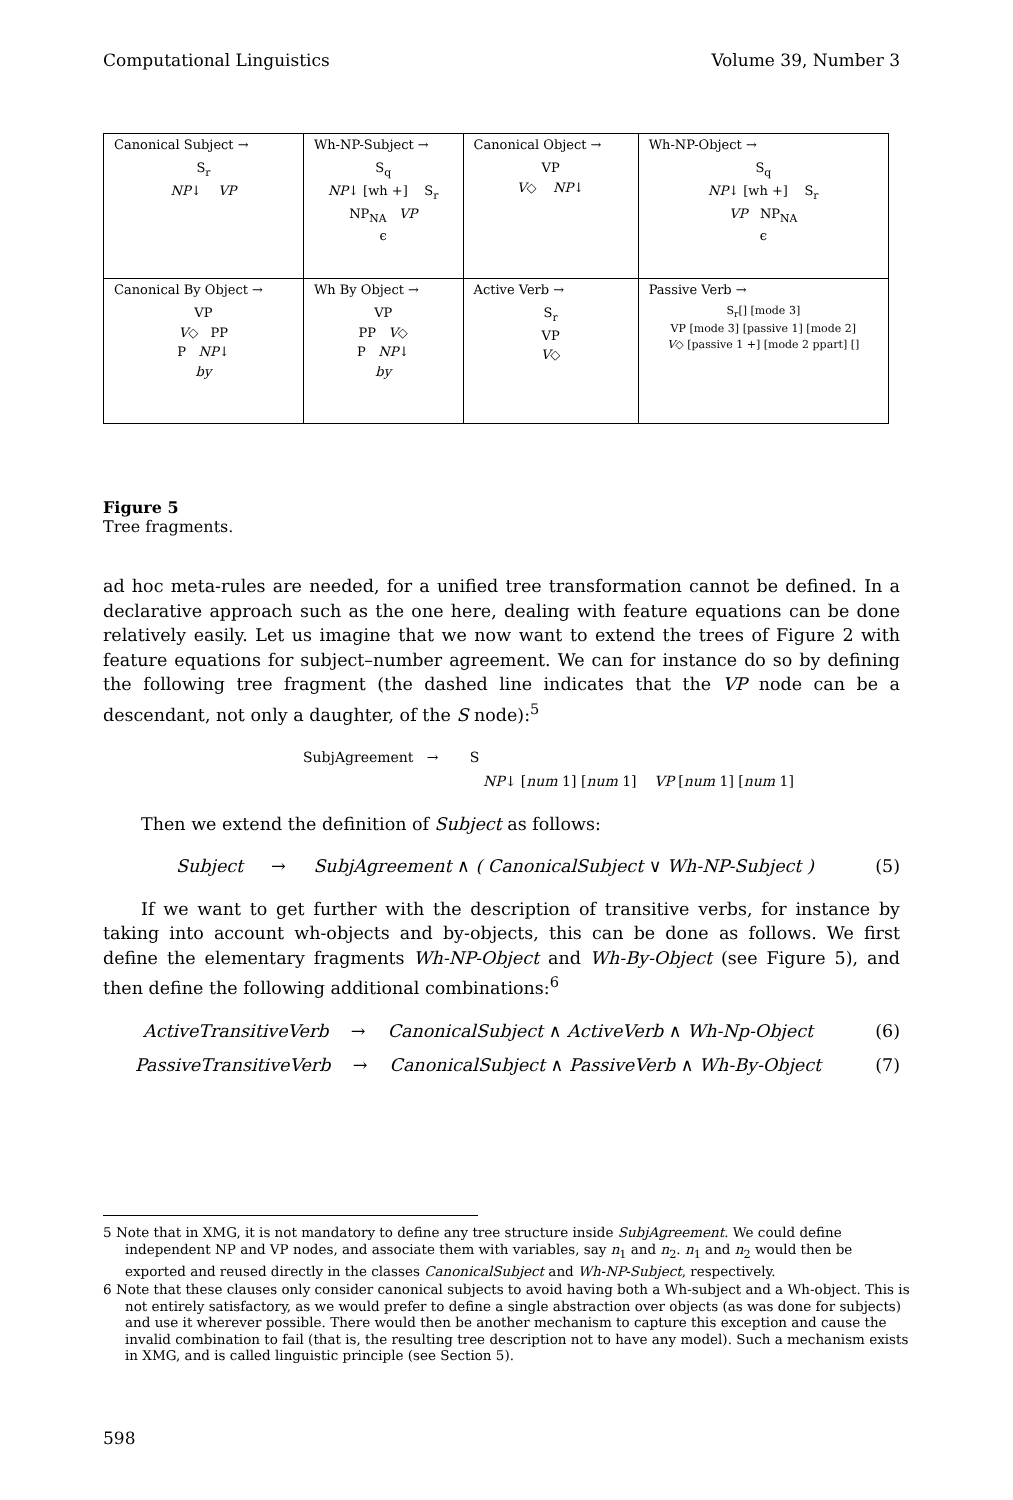Computational Linguistics Volume 39, Number 3
| Canonical Subject → S<sub>r</sub> NP ↓ VP | Wh-NP-Subject → S<sub>q</sub> NP ↓ [wh +] S<sub>r</sub> NP<sub>NA</sub> VP ϵ | Canonical Object → VP V ◇ NP ↓ | Wh-NP-Object → S<sub>q</sub> NP ↓ [wh +] S<sub>r</sub> VP NP<sub>NA</sub> ϵ |
| Canonical By Object → VP V ◇ PP P NP ↓ by | Wh By Object → VP PP V ◇ P NP ↓ by | Active Verb → S<sub>r</sub> VP V ◇ | Passive Verb → S<sub>r</sub>[] [mode 3] VP [mode 3] [passive 1] [mode 2] V ◇ [passive 1 +] [mode 2 ppart] [] |
Figure 5
Tree fragments.
ad hoc meta-rules are needed, for a unified tree transformation cannot be defined. In a declarative approach such as the one here, dealing with feature equations can be done relatively easily. Let us imagine that we now want to extend the trees of Figure 2 with feature equations for subject–number agreement. We can for instance do so by defining the following tree fragment (the dashed line indicates that the VP node can be a descendant, not only a daughter, of the S node):<sup>5</sup>
SubjAgreement → S
NP↓ [num 1] [num 1] VP [num 1] [num 1]
Then we extend the definition of Subject as follows:
Subject → SubjAgreement ∧ ( CanonicalSubject ∨ Wh-NP-Subject ) (5)
If we want to get further with the description of transitive verbs, for instance by taking into account wh-objects and by-objects, this can be done as follows. We first define the elementary fragments Wh-NP-Object and Wh-By-Object (see Figure 5), and then define the following additional combinations:<sup>6</sup>
ActiveTransitiveVerb → CanonicalSubject ∧ ActiveVerb ∧ Wh-Np-Object (6)
PassiveTransitiveVerb → CanonicalSubject ∧ PassiveVerb ∧ Wh-By-Object (7)
5 Note that in XMG, it is not mandatory to define any tree structure inside SubjAgreement. We could define independent NP and VP nodes, and associate them with variables, say n<sub>1</sub> and n<sub>2</sub>. n<sub>1</sub> and n<sub>2</sub> would then be exported and reused directly in the classes CanonicalSubject and Wh-NP-Subject, respectively.
6 Note that these clauses only consider canonical subjects to avoid having both a Wh-subject and a Wh-object. This is not entirely satisfactory, as we would prefer to define a single abstraction over objects (as was done for subjects) and use it wherever possible. There would then be another mechanism to capture this exception and cause the invalid combination to fail (that is, the resulting tree description not to have any model). Such a mechanism exists in XMG, and is called linguistic principle (see Section 5).
598